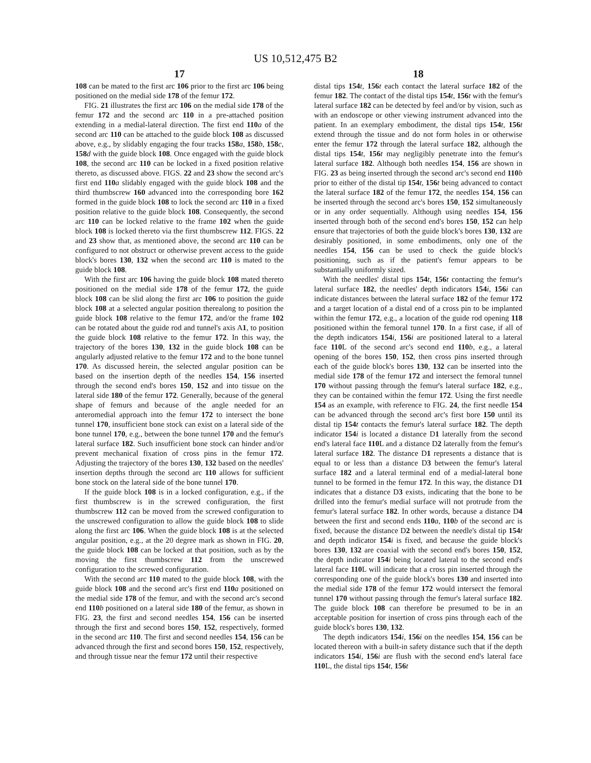US 10,512,475 B2
17
108 can be mated to the first arc 106 prior to the first arc 106 being positioned on the medial side 178 of the femur 172.
FIG. 21 illustrates the first arc 106 on the medial side 178 of the femur 172 and the second arc 110 in a pre-attached position extending in a medial-lateral direction. The first end 110 a of the second arc 110 can be attached to the guide block 108 as discussed above, e.g., by slidably engaging the four tracks 158 a, 158 b, 158 c, 158 d with the guide block 108. Once engaged with the guide block 108, the second arc 110 can be locked in a fixed position relative thereto, as discussed above. FIGS. 22 and 23 show the second arc's first end 110 a slidably engaged with the guide block 108 and the third thumbscrew 160 advanced into the corresponding bore 162 formed in the guide block 108 to lock the second arc 110 in a fixed position relative to the guide block 108. Consequently, the second arc 110 can be locked relative to the frame 102 when the guide block 108 is locked thereto via the first thumbscrew 112. FIGS. 22 and 23 show that, as mentioned above, the second arc 110 can be configured to not obstruct or otherwise prevent access to the guide block's bores 130, 132 when the second arc 110 is mated to the guide block 108.
With the first arc 106 having the guide block 108 mated thereto positioned on the medial side 178 of the femur 172, the guide block 108 can be slid along the first arc 106 to position the guide block 108 at a selected angular position therealong to position the guide block 108 relative to the femur 172, and/or the frame 102 can be rotated about the guide rod and tunnel's axis A1, to position the guide block 108 relative to the femur 172. In this way, the trajectory of the bores 130, 132 in the guide block 108 can be angularly adjusted relative to the femur 172 and to the bone tunnel 170. As discussed herein, the selected angular position can be based on the insertion depth of the needles 154, 156 inserted through the second end's bores 150, 152 and into tissue on the lateral side 180 of the femur 172. Generally, because of the general shape of femurs and because of the angle needed for an anteromedial approach into the femur 172 to intersect the bone tunnel 170, insufficient bone stock can exist on a lateral side of the bone tunnel 170, e.g., between the bone tunnel 170 and the femur's lateral surface 182. Such insufficient bone stock can hinder and/or prevent mechanical fixation of cross pins in the femur 172. Adjusting the trajectory of the bores 130, 132 based on the needles' insertion depths through the second arc 110 allows for sufficient bone stock on the lateral side of the bone tunnel 170.
If the guide block 108 is in a locked configuration, e.g., if the first thumbscrew is in the screwed configuration, the first thumbscrew 112 can be moved from the screwed configuration to the unscrewed configuration to allow the guide block 108 to slide along the first arc 106. When the guide block 108 is at the selected angular position, e.g., at the 20 degree mark as shown in FIG. 20, the guide block 108 can be locked at that position, such as by the moving the first thumbscrew 112 from the unscrewed configuration to the screwed configuration.
With the second arc 110 mated to the guide block 108, with the guide block 108 and the second arc's first end 110 a positioned on the medial side 178 of the femur, and with the second arc's second end 110 b positioned on a lateral side 180 of the femur, as shown in FIG. 23, the first and second needles 154, 156 can be inserted through the first and second bores 150, 152, respectively, formed in the second arc 110. The first and second needles 154, 156 can be advanced through the first and second bores 150, 152, respectively, and through tissue near the femur 172 until their respective
18
distal tips 154 t, 156 t each contact the lateral surface 182 of the femur 182. The contact of the distal tips 154 t, 156 t with the femur's lateral surface 182 can be detected by feel and/or by vision, such as with an endoscope or other viewing instrument advanced into the patient. In an exemplary embodiment, the distal tips 154 t, 156 t extend through the tissue and do not form holes in or otherwise enter the femur 172 through the lateral surface 182, although the distal tips 154 t, 156 t may negligibly penetrate into the femur's lateral surface 182. Although both needles 154, 156 are shown in FIG. 23 as being inserted through the second arc's second end 110 b prior to either of the distal tip 154 t, 156 t being advanced to contact the lateral surface 182 of the femur 172, the needles 154, 156 can be inserted through the second arc's bores 150, 152 simultaneously or in any order sequentially. Although using needles 154, 156 inserted through both of the second end's bores 150, 152 can help ensure that trajectories of both the guide block's bores 130, 132 are desirably positioned, in some embodiments, only one of the needles 154, 156 can be used to check the guide block's positioning, such as if the patient's femur appears to be substantially uniformly sized.
With the needles' distal tips 154 t, 156 t contacting the femur's lateral surface 182, the needles' depth indicators 154 i, 156 i can indicate distances between the lateral surface 182 of the femur 172 and a target location of a distal end of a cross pin to be implanted within the femur 172, e.g., a location of the guide rod opening 118 positioned within the femoral tunnel 170. In a first case, if all of the depth indicators 154 i, 156 i are positioned lateral to a lateral face 110 L of the second arc's second end 110 b, e.g., a lateral opening of the bores 150, 152, then cross pins inserted through each of the guide block's bores 130, 132 can be inserted into the medial side 178 of the femur 172 and intersect the femoral tunnel 170 without passing through the femur's lateral surface 182, e.g., they can be contained within the femur 172. Using the first needle 154 as an example, with reference to FIG. 24, the first needle 154 can be advanced through the second arc's first bore 150 until its distal tip 154 t contacts the femur's lateral surface 182. The depth indicator 154 i is located a distance D1 laterally from the second end's lateral face 110 L and a distance D2 laterally from the femur's lateral surface 182. The distance D1 represents a distance that is equal to or less than a distance D3 between the femur's lateral surface 182 and a lateral terminal end of a medial-lateral bone tunnel to be formed in the femur 172. In this way, the distance D1 indicates that a distance D3 exists, indicating that the bone to be drilled into the femur's medial surface will not protrude from the femur's lateral surface 182. In other words, because a distance D4 between the first and second ends 110 a, 110 b of the second arc is fixed, because the distance D2 between the needle's distal tip 154 t and depth indicator 154 i is fixed, and because the guide block's bores 130, 132 are coaxial with the second end's bores 150, 152, the depth indicator 154 i being located lateral to the second end's lateral face 110 L will indicate that a cross pin inserted through the corresponding one of the guide block's bores 130 and inserted into the medial side 178 of the femur 172 would intersect the femoral tunnel 170 without passing through the femur's lateral surface 182. The guide block 108 can therefore be presumed to be in an acceptable position for insertion of cross pins through each of the guide block's bores 130, 132.
The depth indicators 154 i, 156 i on the needles 154, 156 can be located thereon with a built-in safety distance such that if the depth indicators 154 i, 156 i are flush with the second end's lateral face 110 L, the distal tips 154 t, 156 t